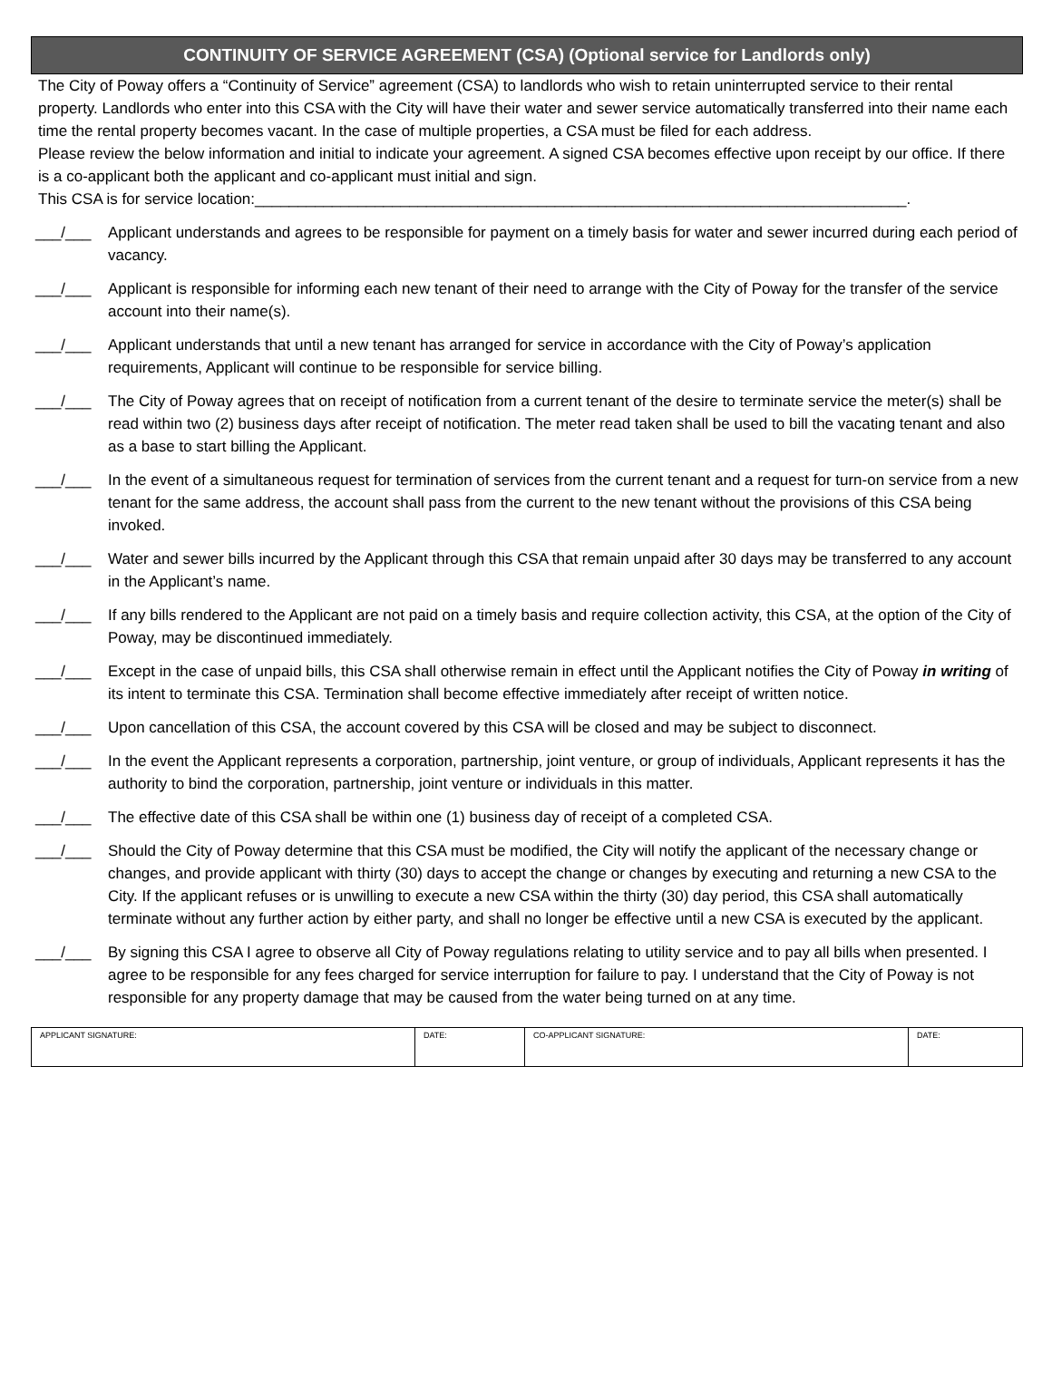CONTINUITY OF SERVICE AGREEMENT (CSA) (Optional service for Landlords only)
The City of Poway offers a “Continuity of Service” agreement (CSA) to landlords who wish to retain uninterrupted service to their rental property. Landlords who enter into this CSA with the City will have their water and sewer service automatically transferred into their name each time the rental property becomes vacant. In the case of multiple properties, a CSA must be filed for each address.
Please review the below information and initial to indicate your agreement. A signed CSA becomes effective upon receipt by our office. If there is a co-applicant both the applicant and co-applicant must initial and sign.
This CSA is for service location:____________________________________________________________________________.
___/___ Applicant understands and agrees to be responsible for payment on a timely basis for water and sewer incurred during each period of vacancy.
___/___ Applicant is responsible for informing each new tenant of their need to arrange with the City of Poway for the transfer of the service account into their name(s).
___/___ Applicant understands that until a new tenant has arranged for service in accordance with the City of Poway’s application requirements, Applicant will continue to be responsible for service billing.
___/___ The City of Poway agrees that on receipt of notification from a current tenant of the desire to terminate service the meter(s) shall be read within two (2) business days after receipt of notification. The meter read taken shall be used to bill the vacating tenant and also as a base to start billing the Applicant.
___/___ In the event of a simultaneous request for termination of services from the current tenant and a request for turn-on service from a new tenant for the same address, the account shall pass from the current to the new tenant without the provisions of this CSA being invoked.
___/___ Water and sewer bills incurred by the Applicant through this CSA that remain unpaid after 30 days may be transferred to any account in the Applicant’s name.
___/___ If any bills rendered to the Applicant are not paid on a timely basis and require collection activity, this CSA, at the option of the City of Poway, may be discontinued immediately.
___/___ Except in the case of unpaid bills, this CSA shall otherwise remain in effect until the Applicant notifies the City of Poway in writing of its intent to terminate this CSA. Termination shall become effective immediately after receipt of written notice.
___/___ Upon cancellation of this CSA, the account covered by this CSA will be closed and may be subject to disconnect.
___/___ In the event the Applicant represents a corporation, partnership, joint venture, or group of individuals, Applicant represents it has the authority to bind the corporation, partnership, joint venture or individuals in this matter.
___/___ The effective date of this CSA shall be within one (1) business day of receipt of a completed CSA.
___/___ Should the City of Poway determine that this CSA must be modified, the City will notify the applicant of the necessary change or changes, and provide applicant with thirty (30) days to accept the change or changes by executing and returning a new CSA to the City. If the applicant refuses or is unwilling to execute a new CSA within the thirty (30) day period, this CSA shall automatically terminate without any further action by either party, and shall no longer be effective until a new CSA is executed by the applicant.
___/___ By signing this CSA I agree to observe all City of Poway regulations relating to utility service and to pay all bills when presented. I agree to be responsible for any fees charged for service interruption for failure to pay. I understand that the City of Poway is not responsible for any property damage that may be caused from the water being turned on at any time.
| APPLICANT SIGNATURE: | DATE: | CO-APPLICANT SIGNATURE: | DATE: |